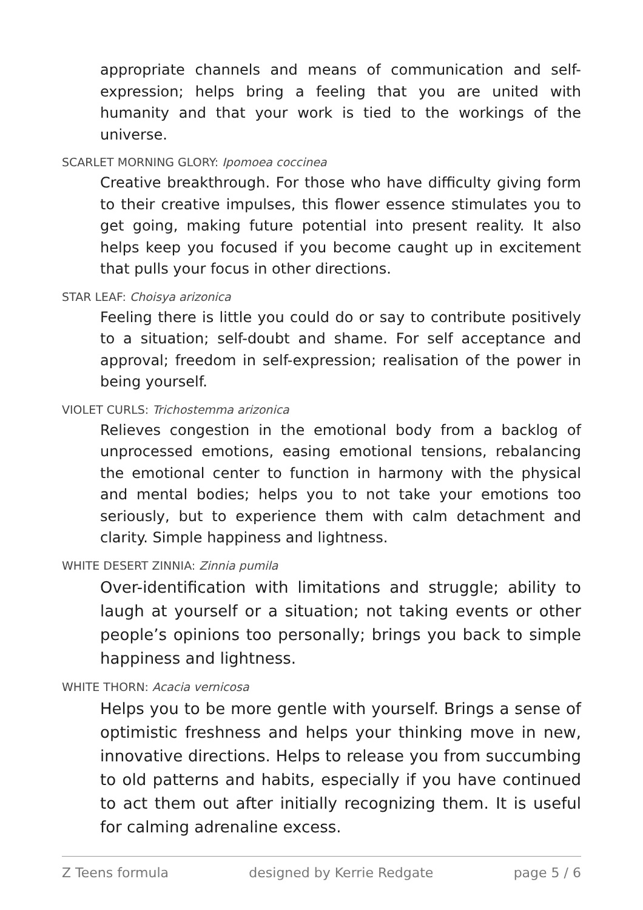appropriate channels and means of communication and self-expression; helps bring a feeling that you are united with humanity and that your work is tied to the workings of the universe.
SCARLET MORNING GLORY: Ipomoea coccinea
Creative breakthrough. For those who have difficulty giving form to their creative impulses, this flower essence stimulates you to get going, making future potential into present reality. It also helps keep you focused if you become caught up in excitement that pulls your focus in other directions.
STAR LEAF: Choisya arizonica
Feeling there is little you could do or say to contribute positively to a situation; self-doubt and shame. For self acceptance and approval; freedom in self-expression; realisation of the power in being yourself.
VIOLET CURLS: Trichostemma arizonica
Relieves congestion in the emotional body from a backlog of unprocessed emotions, easing emotional tensions, rebalancing the emotional center to function in harmony with the physical and mental bodies; helps you to not take your emotions too seriously, but to experience them with calm detachment and clarity. Simple happiness and lightness.
WHITE DESERT ZINNIA: Zinnia pumila
Over-identification with limitations and struggle; ability to laugh at yourself or a situation; not taking events or other people’s opinions too personally; brings you back to simple happiness and lightness.
WHITE THORN: Acacia vernicosa
Helps you to be more gentle with yourself. Brings a sense of optimistic freshness and helps your thinking move in new, innovative directions. Helps to release you from succumbing to old patterns and habits, especially if you have continued to act them out after initially recognizing them. It is useful for calming adrenaline excess.
Z Teens formula designed by Kerrie Redgate page 5 / 6